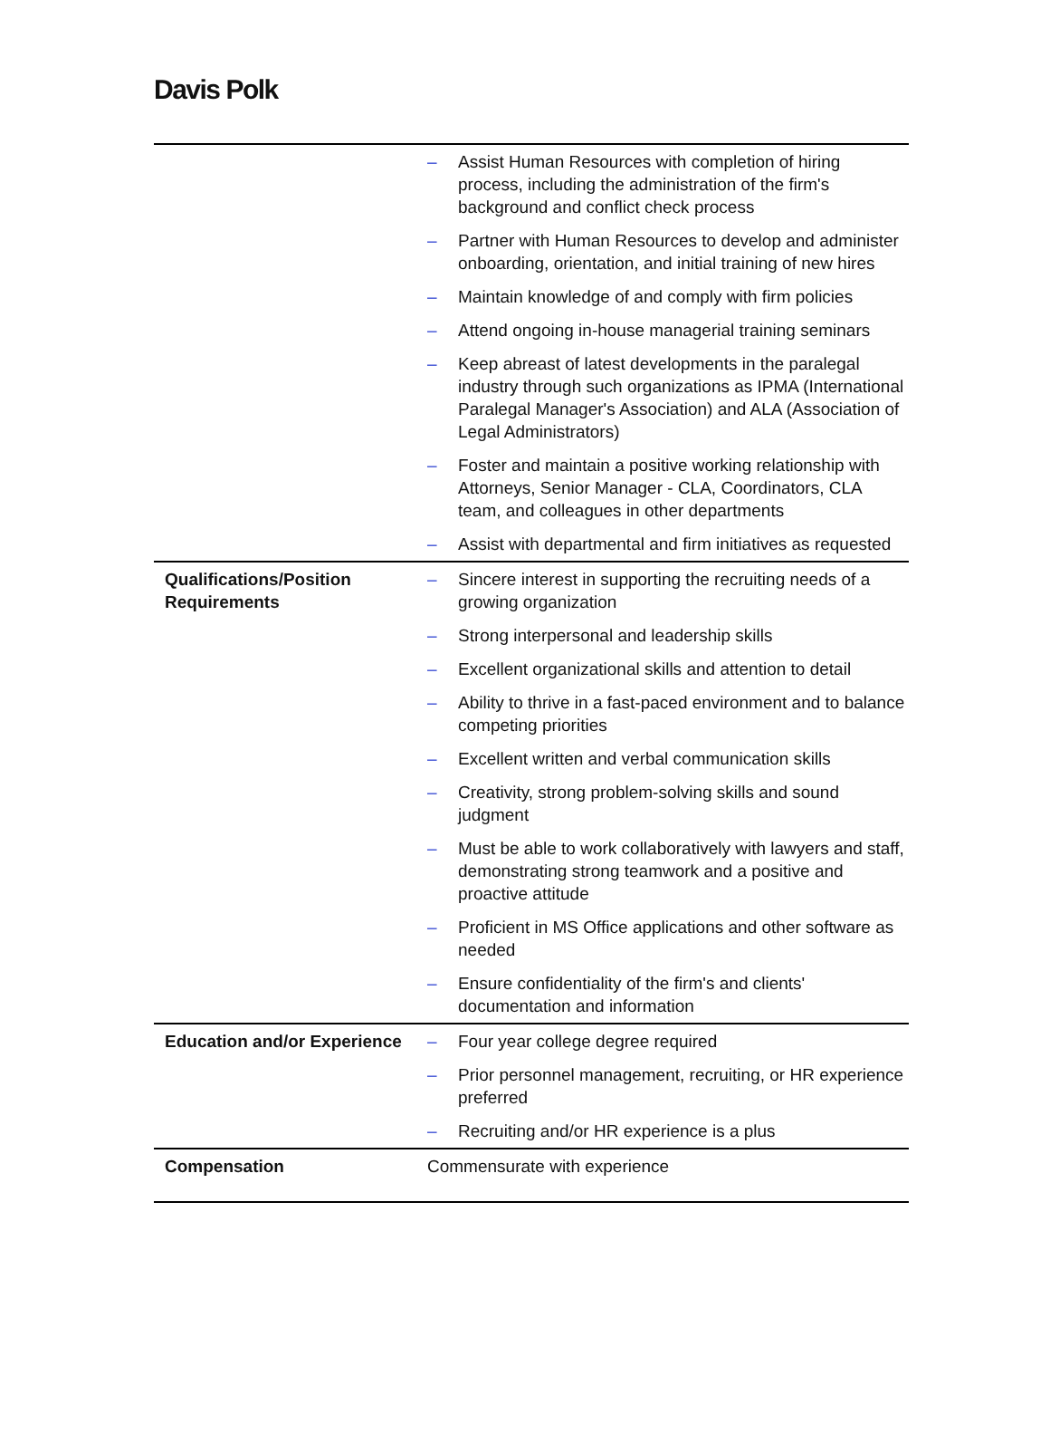Davis Polk
| | – | Assist Human Resources with completion of hiring process, including the administration of the firm's background and conflict check process |
| | – | Partner with Human Resources to develop and administer onboarding, orientation, and initial training of new hires |
| | – | Maintain knowledge of and comply with firm policies |
| | – | Attend ongoing in-house managerial training seminars |
| | – | Keep abreast of latest developments in the paralegal industry through such organizations as IPMA (International Paralegal Manager's Association) and ALA (Association of Legal Administrators) |
| | – | Foster and maintain a positive working relationship with Attorneys, Senior Manager - CLA, Coordinators, CLA team, and colleagues in other departments |
| | – | Assist with departmental and firm initiatives as requested |
| Qualifications/Position Requirements | – | Sincere interest in supporting the recruiting needs of a growing organization |
| | – | Strong interpersonal and leadership skills |
| | – | Excellent organizational skills and attention to detail |
| | – | Ability to thrive in a fast-paced environment and to balance competing priorities |
| | – | Excellent written and verbal communication skills |
| | – | Creativity, strong problem-solving skills and sound judgment |
| | – | Must be able to work collaboratively with lawyers and staff, demonstrating strong teamwork and a positive and proactive attitude |
| | – | Proficient in MS Office applications and other software as needed |
| | – | Ensure confidentiality of the firm's and clients' documentation and information |
| Education and/or Experience | – | Four year college degree required |
| | – | Prior personnel management, recruiting, or HR experience preferred |
| | – | Recruiting and/or HR experience is a plus |
| Compensation | Commensurate with experience | |